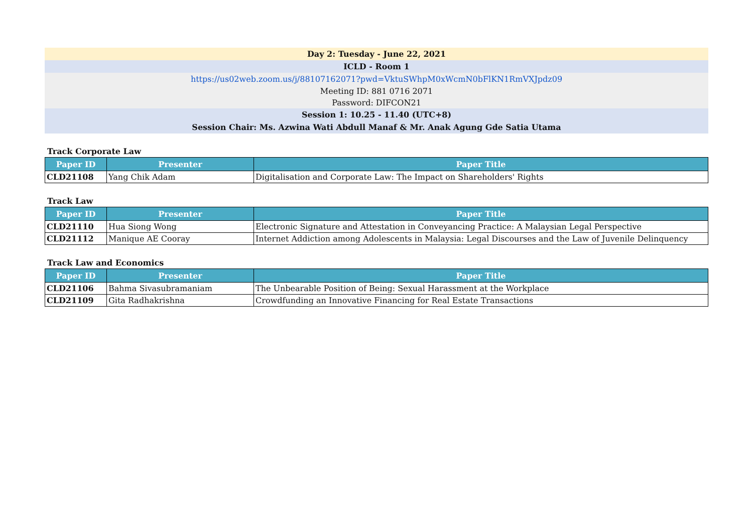Day 2: Tuesday - June 22, 2021
ICLD - Room 1
https://us02web.zoom.us/j/88107162071?pwd=VktuSWhpM0xWcmN0bFlKN1RmVXJpdz09
Meeting ID: 881 0716 2071
Password: DIFCON21
Session 1: 10.25 - 11.40 (UTC+8)
Session Chair: Ms. Azwina Wati Abdull Manaf & Mr. Anak Agung Gde Satia Utama
Track Corporate Law
| Paper ID | Presenter | Paper Title |
| --- | --- | --- |
| CLD21108 | Yang Chik Adam | Digitalisation and Corporate Law: The Impact on Shareholders' Rights |
Track Law
| Paper ID | Presenter | Paper Title |
| --- | --- | --- |
| CLD21110 | Hua Siong Wong | Electronic Signature and Attestation in Conveyancing Practice: A Malaysian Legal Perspective |
| CLD21112 | Manique AE Cooray | Internet Addiction among Adolescents in Malaysia: Legal Discourses and the Law of Juvenile Delinquency |
Track Law and Economics
| Paper ID | Presenter | Paper Title |
| --- | --- | --- |
| CLD21106 | Bahma Sivasubramaniam | The Unbearable Position of Being: Sexual Harassment at the Workplace |
| CLD21109 | Gita Radhakrishna | Crowdfunding an Innovative Financing for Real Estate Transactions |